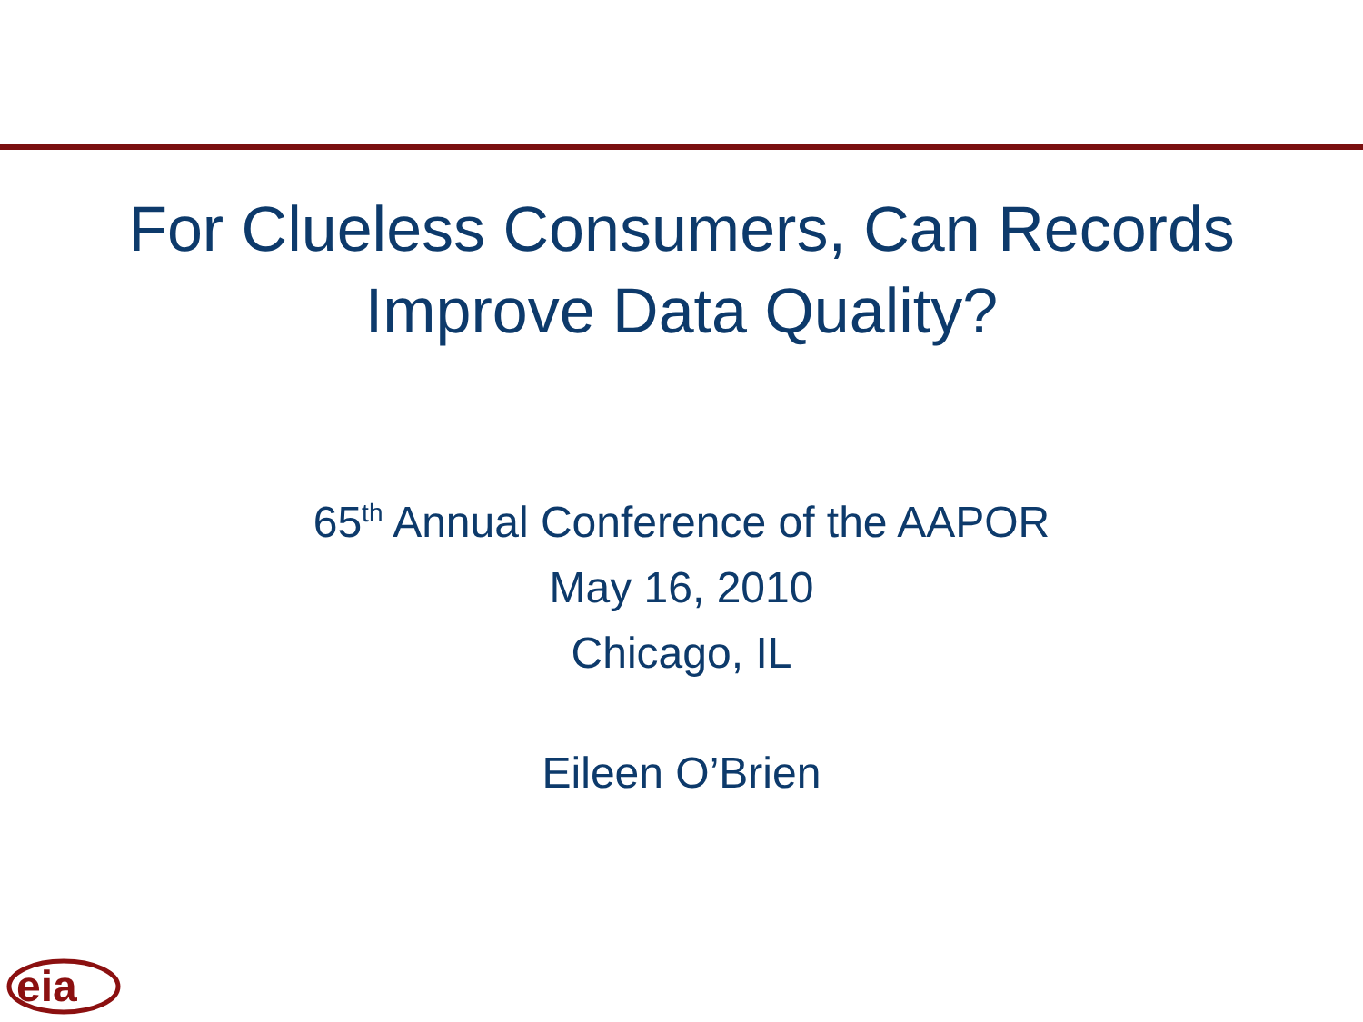For Clueless Consumers, Can Records
Improve Data Quality?
65<sup>th</sup> Annual Conference of the AAPOR
May 16, 2010
Chicago, IL
Eileen O’Brien
eia